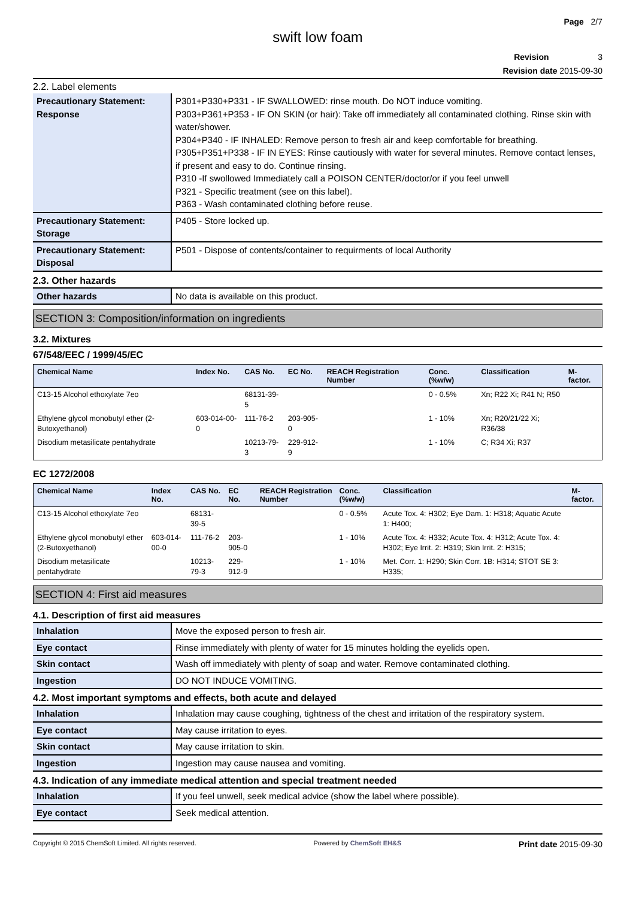Page 2/7
swift low foam
Revision 3
Revision date 2015-09-30
2.2. Label elements
| Precautionary Statement: Response | P301+P330+P331 - IF SWALLOWED: rinse mouth. Do NOT induce vomiting. P303+P361+P353 - IF ON SKIN (or hair): Take off immediately all contaminated clothing. Rinse skin with water/shower. P304+P340 - IF INHALED: Remove person to fresh air and keep comfortable for breathing. P305+P351+P338 - IF IN EYES: Rinse cautiously with water for several minutes. Remove contact lenses, if present and easy to do. Continue rinsing. P310 -If swollowed Immediately call a POISON CENTER/doctor/or if you feel unwell P321 - Specific treatment (see on this label). P363 - Wash contaminated clothing before reuse. |
| Precautionary Statement: Storage | P405 - Store locked up. |
| Precautionary Statement: Disposal | P501 - Dispose of contents/container to requirments of local Authority |
2.3. Other hazards
| Other hazards | No data is available on this product. |
SECTION 3: Composition/information on ingredients
3.2. Mixtures
67/548/EEC / 1999/45/EC
| Chemical Name | Index No. | CAS No. | EC No. | REACH Registration Number | Conc. (%w/w) | Classification | M-factor. |
| --- | --- | --- | --- | --- | --- | --- | --- |
| C13-15 Alcohol ethoxylate 7eo | | 68131-39-5 | | | 0 - 0.5% | Xn; R22 Xi; R41 N; R50 | |
| Ethylene glycol monobutyl ether (2-Butoxyethanol) | 603-014-00-0 | 111-76-2 | 203-905-0 | | 1 - 10% | Xn; R20/21/22 Xi; R36/38 | |
| Disodium metasilicate pentahydrate | | 10213-79-3 | 229-912-9 | | 1 - 10% | C; R34 Xi; R37 | |
EC 1272/2008
| Chemical Name | Index No. | CAS No. | EC No. | REACH Registration Number | Conc. (%w/w) | Classification | M-factor. |
| --- | --- | --- | --- | --- | --- | --- | --- |
| C13-15 Alcohol ethoxylate 7eo | | 68131-39-5 | | | 0 - 0.5% | Acute Tox. 4: H302; Eye Dam. 1: H318; Aquatic Acute 1: H400; | |
| Ethylene glycol monobutyl ether (2-Butoxyethanol) | 603-014-00-0 | 111-76-2 | 203-905-0 | | 1 - 10% | Acute Tox. 4: H332; Acute Tox. 4: H312; Acute Tox. 4: H302; Eye Irrit. 2: H319; Skin Irrit. 2: H315; | |
| Disodium metasilicate pentahydrate | | 10213-79-3 | 229-912-9 | | 1 - 10% | Met. Corr. 1: H290; Skin Corr. 1B: H314; STOT SE 3: H335; | |
SECTION 4: First aid measures
4.1. Description of first aid measures
| Inhalation | Move the exposed person to fresh air. |
| Eye contact | Rinse immediately with plenty of water for 15 minutes holding the eyelids open. |
| Skin contact | Wash off immediately with plenty of soap and water. Remove contaminated clothing. |
| Ingestion | DO NOT INDUCE VOMITING. |
4.2. Most important symptoms and effects, both acute and delayed
| Inhalation | Inhalation may cause coughing, tightness of the chest and irritation of the respiratory system. |
| Eye contact | May cause irritation to eyes. |
| Skin contact | May cause irritation to skin. |
| Ingestion | Ingestion may cause nausea and vomiting. |
4.3. Indication of any immediate medical attention and special treatment needed
| Inhalation | If you feel unwell, seek medical advice (show the label where possible). |
| Eye contact | Seek medical attention. |
Copyright © 2015 ChemSoft Limited. All rights reserved. Powered by ChemSoft EH&S Print date 2015-09-30